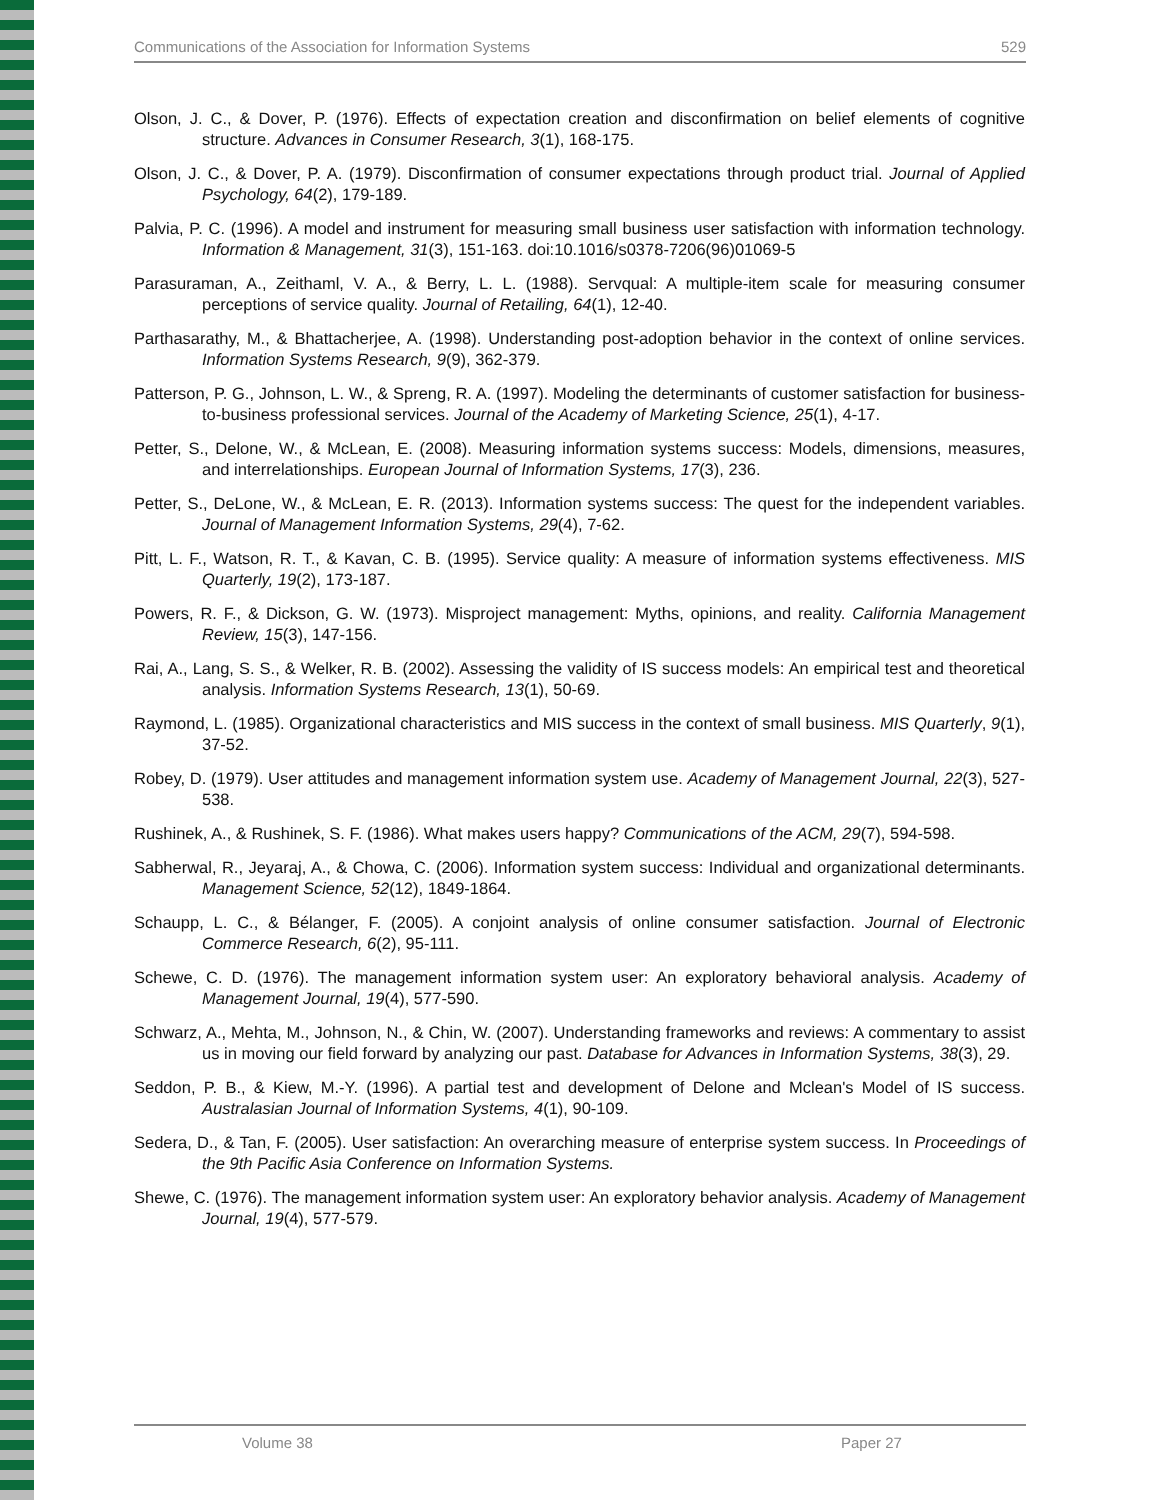Communications of the Association for Information Systems 529
Olson, J. C., & Dover, P. (1976). Effects of expectation creation and disconfirmation on belief elements of cognitive structure. Advances in Consumer Research, 3(1), 168-175.
Olson, J. C., & Dover, P. A. (1979). Disconfirmation of consumer expectations through product trial. Journal of Applied Psychology, 64(2), 179-189.
Palvia, P. C. (1996). A model and instrument for measuring small business user satisfaction with information technology. Information & Management, 31(3), 151-163. doi:10.1016/s0378-7206(96)01069-5
Parasuraman, A., Zeithaml, V. A., & Berry, L. L. (1988). Servqual: A multiple-item scale for measuring consumer perceptions of service quality. Journal of Retailing, 64(1), 12-40.
Parthasarathy, M., & Bhattacherjee, A. (1998). Understanding post-adoption behavior in the context of online services. Information Systems Research, 9(9), 362-379.
Patterson, P. G., Johnson, L. W., & Spreng, R. A. (1997). Modeling the determinants of customer satisfaction for business-to-business professional services. Journal of the Academy of Marketing Science, 25(1), 4-17.
Petter, S., Delone, W., & McLean, E. (2008). Measuring information systems success: Models, dimensions, measures, and interrelationships. European Journal of Information Systems, 17(3), 236.
Petter, S., DeLone, W., & McLean, E. R. (2013). Information systems success: The quest for the independent variables. Journal of Management Information Systems, 29(4), 7-62.
Pitt, L. F., Watson, R. T., & Kavan, C. B. (1995). Service quality: A measure of information systems effectiveness. MIS Quarterly, 19(2), 173-187.
Powers, R. F., & Dickson, G. W. (1973). Misproject management: Myths, opinions, and reality. California Management Review, 15(3), 147-156.
Rai, A., Lang, S. S., & Welker, R. B. (2002). Assessing the validity of IS success models: An empirical test and theoretical analysis. Information Systems Research, 13(1), 50-69.
Raymond, L. (1985). Organizational characteristics and MIS success in the context of small business. MIS Quarterly, 9(1), 37-52.
Robey, D. (1979). User attitudes and management information system use. Academy of Management Journal, 22(3), 527-538.
Rushinek, A., & Rushinek, S. F. (1986). What makes users happy? Communications of the ACM, 29(7), 594-598.
Sabherwal, R., Jeyaraj, A., & Chowa, C. (2006). Information system success: Individual and organizational determinants. Management Science, 52(12), 1849-1864.
Schaupp, L. C., & Bélanger, F. (2005). A conjoint analysis of online consumer satisfaction. Journal of Electronic Commerce Research, 6(2), 95-111.
Schewe, C. D. (1976). The management information system user: An exploratory behavioral analysis. Academy of Management Journal, 19(4), 577-590.
Schwarz, A., Mehta, M., Johnson, N., & Chin, W. (2007). Understanding frameworks and reviews: A commentary to assist us in moving our field forward by analyzing our past. Database for Advances in Information Systems, 38(3), 29.
Seddon, P. B., & Kiew, M.-Y. (1996). A partial test and development of Delone and Mclean's Model of IS success. Australasian Journal of Information Systems, 4(1), 90-109.
Sedera, D., & Tan, F. (2005). User satisfaction: An overarching measure of enterprise system success. In Proceedings of the 9th Pacific Asia Conference on Information Systems.
Shewe, C. (1976). The management information system user: An exploratory behavior analysis. Academy of Management Journal, 19(4), 577-579.
Volume 38 Paper 27